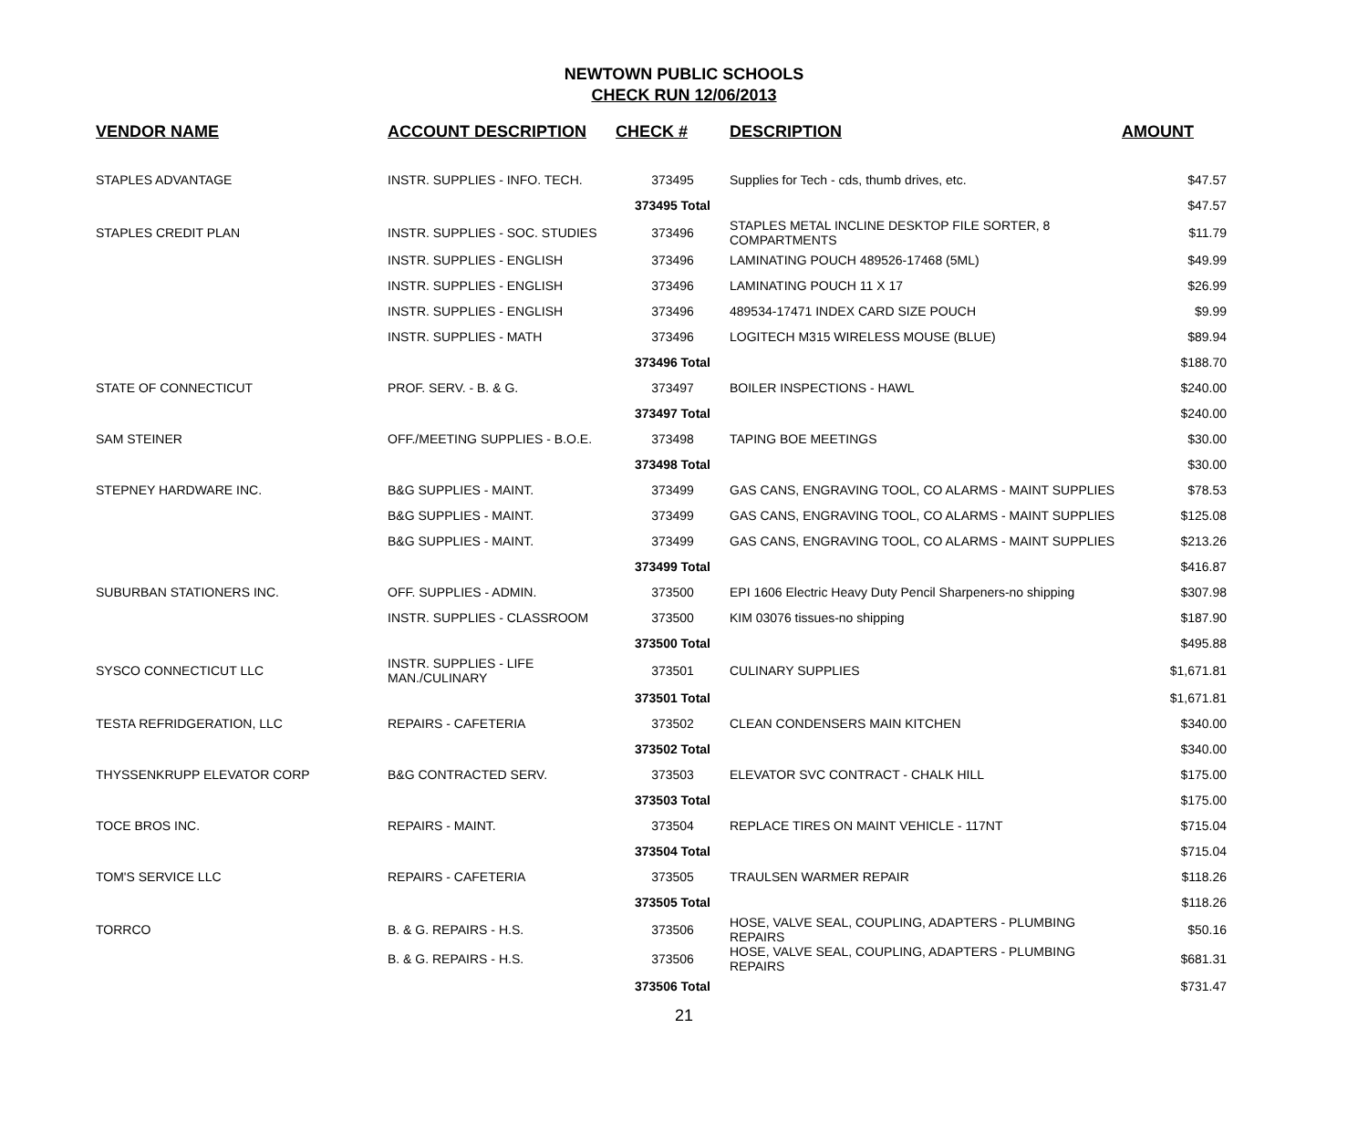NEWTOWN PUBLIC SCHOOLS
CHECK RUN 12/06/2013
| VENDOR NAME | ACCOUNT DESCRIPTION | CHECK # | DESCRIPTION | AMOUNT |
| --- | --- | --- | --- | --- |
| STAPLES ADVANTAGE | INSTR. SUPPLIES - INFO. TECH. | 373495 | Supplies for Tech - cds, thumb drives, etc. | $47.57 |
| | | 373495 Total | | $47.57 |
| STAPLES CREDIT PLAN | INSTR. SUPPLIES - SOC. STUDIES | 373496 | STAPLES METAL INCLINE DESKTOP FILE SORTER, 8 COMPARTMENTS | $11.79 |
| | INSTR. SUPPLIES - ENGLISH | 373496 | LAMINATING POUCH 489526-17468 (5ML) | $49.99 |
| | INSTR. SUPPLIES - ENGLISH | 373496 | LAMINATING POUCH 11 X 17 | $26.99 |
| | INSTR. SUPPLIES - ENGLISH | 373496 | 489534-17471 INDEX CARD SIZE POUCH | $9.99 |
| | INSTR. SUPPLIES - MATH | 373496 | LOGITECH M315 WIRELESS MOUSE (BLUE) | $89.94 |
| | | 373496 Total | | $188.70 |
| STATE OF CONNECTICUT | PROF. SERV. - B. & G. | 373497 | BOILER INSPECTIONS - HAWL | $240.00 |
| | | 373497 Total | | $240.00 |
| SAM STEINER | OFF./MEETING SUPPLIES - B.O.E. | 373498 | TAPING BOE MEETINGS | $30.00 |
| | | 373498 Total | | $30.00 |
| STEPNEY HARDWARE INC. | B&G SUPPLIES - MAINT. | 373499 | GAS CANS, ENGRAVING TOOL, CO ALARMS - MAINT SUPPLIES | $78.53 |
| | B&G SUPPLIES - MAINT. | 373499 | GAS CANS, ENGRAVING TOOL, CO ALARMS - MAINT SUPPLIES | $125.08 |
| | B&G SUPPLIES - MAINT. | 373499 | GAS CANS, ENGRAVING TOOL, CO ALARMS - MAINT SUPPLIES | $213.26 |
| | | 373499 Total | | $416.87 |
| SUBURBAN STATIONERS INC. | OFF. SUPPLIES - ADMIN. | 373500 | EPI 1606 Electric Heavy Duty Pencil Sharpeners-no shipping | $307.98 |
| | INSTR. SUPPLIES - CLASSROOM | 373500 | KIM 03076 tissues-no shipping | $187.90 |
| | | 373500 Total | | $495.88 |
| SYSCO CONNECTICUT LLC | INSTR. SUPPLIES - LIFE MAN./CULINARY | 373501 | CULINARY SUPPLIES | $1,671.81 |
| | | 373501 Total | | $1,671.81 |
| TESTA REFRIDGERATION, LLC | REPAIRS - CAFETERIA | 373502 | CLEAN CONDENSERS MAIN KITCHEN | $340.00 |
| | | 373502 Total | | $340.00 |
| THYSSENKRUPP ELEVATOR CORP | B&G CONTRACTED SERV. | 373503 | ELEVATOR SVC CONTRACT - CHALK HILL | $175.00 |
| | | 373503 Total | | $175.00 |
| TOCE BROS INC. | REPAIRS - MAINT. | 373504 | REPLACE TIRES ON MAINT VEHICLE - 117NT | $715.04 |
| | | 373504 Total | | $715.04 |
| TOM'S SERVICE LLC | REPAIRS - CAFETERIA | 373505 | TRAULSEN WARMER REPAIR | $118.26 |
| | | 373505 Total | | $118.26 |
| TORRCO | B. & G. REPAIRS - H.S. | 373506 | HOSE, VALVE SEAL, COUPLING, ADAPTERS - PLUMBING REPAIRS | $50.16 |
| | B. & G. REPAIRS - H.S. | 373506 | HOSE, VALVE SEAL, COUPLING, ADAPTERS - PLUMBING REPAIRS | $681.31 |
| | | 373506 Total | | $731.47 |
21